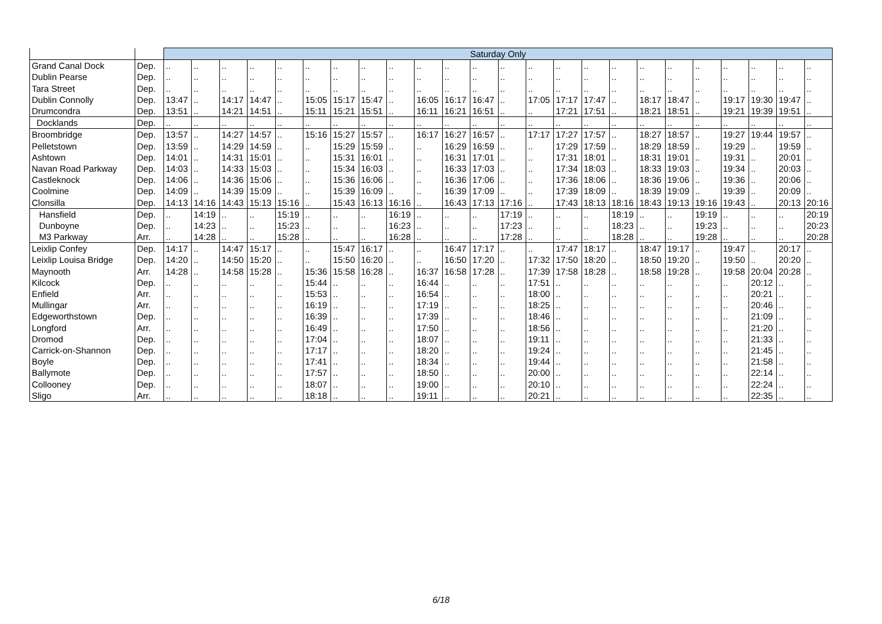| | | Saturday Only | | | | | | | | | | | | | | | | | | | | | | | |
| --- | --- | --- | --- | --- | --- | --- | --- | --- | --- | --- | --- | --- | --- | --- | --- | --- | --- | --- | --- | --- | --- | --- | --- | --- | --- |
| Grand Canal Dock | Dep. | .. | .. | .. | .. | .. | .. | .. | .. | .. | .. | .. | .. | .. | .. | .. | .. | .. | .. | .. | .. | .. | .. | .. | .. |
| Dublin Pearse | Dep. | .. | .. | .. | .. | .. | .. | .. | .. | .. | .. | .. | .. | .. | .. | .. | .. | .. | .. | .. | .. | .. | .. | .. | .. |
| Tara Street | Dep. | .. | .. | .. | .. | .. | .. | .. | .. | .. | .. | .. | .. | .. | .. | .. | .. | .. | .. | .. | .. | .. | .. | .. | .. |
| Dublin Connolly | Dep. | 13:47 | .. | 14:17 | 14:47 | .. | 15:05 | 15:17 | 15:47 | .. | 16:05 | 16:17 | 16:47 | .. | 17:05 | 17:17 | 17:47 | .. | 18:17 | 18:47 | .. | 19:17 | 19:30 | 19:47 | .. |
| Drumcondra | Dep. | 13:51 | .. | 14:21 | 14:51 | .. | 15:11 | 15:21 | 15:51 | .. | 16:11 | 16:21 | 16:51 | .. | .. | 17:21 | 17:51 | .. | 18:21 | 18:51 | .. | 19:21 | 19:39 | 19:51 | .. |
| Docklands | Dep. | .. | .. | .. | .. | .. | .. | .. | .. | .. | .. | .. | .. | .. | .. | .. | .. | .. | .. | .. | .. | .. | .. | .. | .. |
| Broombridge | Dep. | 13:57 | .. | 14:27 | 14:57 | .. | 15:16 | 15:27 | 15:57 | .. | 16:17 | 16:27 | 16:57 | .. | 17:17 | 17:27 | 17:57 | .. | 18:27 | 18:57 | .. | 19:27 | 19:44 | 19:57 | .. |
| Pelletstown | Dep. | 13:59 | .. | 14:29 | 14:59 | .. | .. | 15:29 | 15:59 | .. | .. | 16:29 | 16:59 | .. | .. | 17:29 | 17:59 | .. | 18:29 | 18:59 | .. | 19:29 | .. | 19:59 | .. |
| Ashtown | Dep. | 14:01 | .. | 14:31 | 15:01 | .. | .. | 15:31 | 16:01 | .. | .. | 16:31 | 17:01 | .. | .. | 17:31 | 18:01 | .. | 18:31 | 19:01 | .. | 19:31 | .. | 20:01 | .. |
| Navan Road Parkway | Dep. | 14:03 | .. | 14:33 | 15:03 | .. | .. | 15:34 | 16:03 | .. | .. | 16:33 | 17:03 | .. | .. | 17:34 | 18:03 | .. | 18:33 | 19:03 | .. | 19:34 | .. | 20:03 | .. |
| Castleknock | Dep. | 14:06 | .. | 14:36 | 15:06 | .. | .. | 15:36 | 16:06 | .. | .. | 16:36 | 17:06 | .. | .. | 17:36 | 18:06 | .. | 18:36 | 19:06 | .. | 19:36 | .. | 20:06 | .. |
| Coolmine | Dep. | 14:09 | .. | 14:39 | 15:09 | .. | .. | 15:39 | 16:09 | .. | .. | 16:39 | 17:09 | .. | .. | 17:39 | 18:09 | .. | 18:39 | 19:09 | .. | 19:39 | .. | 20:09 | .. |
| Clonsilla | Dep. | 14:13 | 14:16 | 14:43 | 15:13 | 15:16 | .. | 15:43 | 16:13 | 16:16 | .. | 16:43 | 17:13 | 17:16 | .. | 17:43 | 18:13 | 18:16 | 18:43 | 19:13 | 19:16 | 19:43 | .. | 20:13 | 20:16 |
| Hansfield | Dep. | .. | 14:19 | .. | .. | 15:19 | .. | .. | .. | 16:19 | .. | .. | .. | 17:19 | .. | .. | .. | 18:19 | .. | .. | 19:19 | .. | .. | .. | 20:19 |
| Dunboyne | Dep. | .. | 14:23 | .. | .. | 15:23 | .. | .. | .. | 16:23 | .. | .. | .. | 17:23 | .. | .. | .. | 18:23 | .. | .. | 19:23 | .. | .. | .. | 20:23 |
| M3 Parkway | Arr. | .. | 14:28 | .. | .. | 15:28 | .. | .. | .. | 16:28 | .. | .. | .. | 17:28 | .. | .. | .. | 18:28 | .. | .. | 19:28 | .. | .. | .. | 20:28 |
| Leixlip Confey | Dep. | 14:17 | .. | 14:47 | 15:17 | .. | .. | 15:47 | 16:17 | .. | .. | 16:47 | 17:17 | .. | .. | 17:47 | 18:17 | .. | 18:47 | 19:17 | .. | 19:47 | .. | 20:17 | .. |
| Leixlip Louisa Bridge | Dep. | 14:20 | .. | 14:50 | 15:20 | .. | .. | 15:50 | 16:20 | .. | .. | 16:50 | 17:20 | .. | 17:32 | 17:50 | 18:20 | .. | 18:50 | 19:20 | .. | 19:50 | .. | 20:20 | .. |
| Maynooth | Arr. | 14:28 | .. | 14:58 | 15:28 | .. | 15:36 | 15:58 | 16:28 | .. | 16:37 | 16:58 | 17:28 | .. | 17:39 | 17:58 | 18:28 | .. | 18:58 | 19:28 | .. | 19:58 | 20:04 | 20:28 | .. |
| Kilcock | Dep. | .. | .. | .. | .. | .. | 15:44 | .. | .. | .. | 16:44 | .. | .. | .. | 17:51 | .. | .. | .. | .. | .. | .. | .. | 20:12 | .. | .. |
| Enfield | Arr. | .. | .. | .. | .. | .. | 15:53 | .. | .. | .. | 16:54 | .. | .. | .. | 18:00 | .. | .. | .. | .. | .. | .. | .. | 20:21 | .. | .. |
| Mullingar | Arr. | .. | .. | .. | .. | .. | 16:19 | .. | .. | .. | 17:19 | .. | .. | .. | 18:25 | .. | .. | .. | .. | .. | .. | .. | 20:46 | .. | .. |
| Edgeworthstown | Dep. | .. | .. | .. | .. | .. | 16:39 | .. | .. | .. | 17:39 | .. | .. | .. | 18:46 | .. | .. | .. | .. | .. | .. | .. | 21:09 | .. | .. |
| Longford | Arr. | .. | .. | .. | .. | .. | 16:49 | .. | .. | .. | 17:50 | .. | .. | .. | 18:56 | .. | .. | .. | .. | .. | .. | .. | 21:20 | .. | .. |
| Dromod | Dep. | .. | .. | .. | .. | .. | 17:04 | .. | .. | .. | 18:07 | .. | .. | .. | 19:11 | .. | .. | .. | .. | .. | .. | .. | 21:33 | .. | .. |
| Carrick-on-Shannon | Dep. | .. | .. | .. | .. | .. | 17:17 | .. | .. | .. | 18:20 | .. | .. | .. | 19:24 | .. | .. | .. | .. | .. | .. | .. | 21:45 | .. | .. |
| Boyle | Dep. | .. | .. | .. | .. | .. | 17:41 | .. | .. | .. | 18:34 | .. | .. | .. | 19:44 | .. | .. | .. | .. | .. | .. | .. | 21:58 | .. | .. |
| Ballymote | Dep. | .. | .. | .. | .. | .. | 17:57 | .. | .. | .. | 18:50 | .. | .. | .. | 20:00 | .. | .. | .. | .. | .. | .. | .. | 22:14 | .. | .. |
| Collooney | Dep. | .. | .. | .. | .. | .. | 18:07 | .. | .. | .. | 19:00 | .. | .. | .. | 20:10 | .. | .. | .. | .. | .. | .. | .. | 22:24 | .. | .. |
| Sligo | Arr. | .. | .. | .. | .. | .. | 18:18 | .. | .. | .. | 19:11 | .. | .. | .. | 20:21 | .. | .. | .. | .. | .. | .. | .. | 22:35 | .. | .. |
6/18